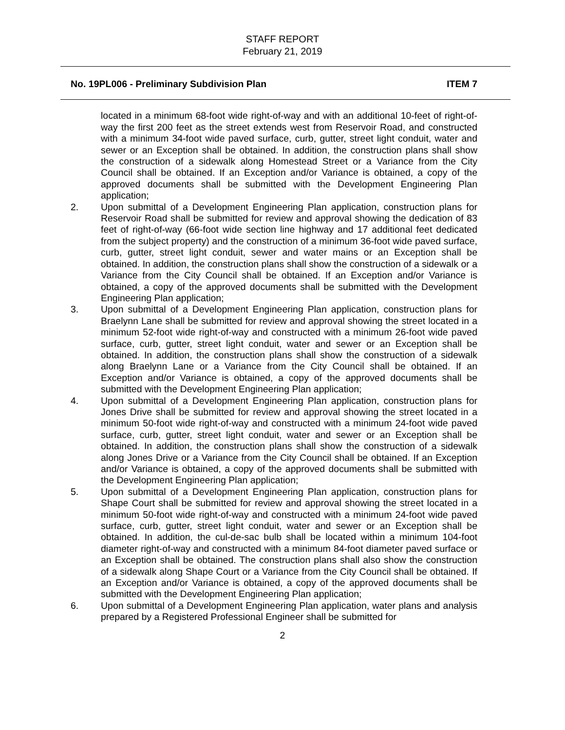STAFF REPORT
February 21, 2019
No. 19PL006 - Preliminary Subdivision Plan ITEM 7
located in a minimum 68-foot wide right-of-way and with an additional 10-feet of right-of-way the first 200 feet as the street extends west from Reservoir Road, and constructed with a minimum 34-foot wide paved surface, curb, gutter, street light conduit, water and sewer or an Exception shall be obtained. In addition, the construction plans shall show the construction of a sidewalk along Homestead Street or a Variance from the City Council shall be obtained. If an Exception and/or Variance is obtained, a copy of the approved documents shall be submitted with the Development Engineering Plan application;
2. Upon submittal of a Development Engineering Plan application, construction plans for Reservoir Road shall be submitted for review and approval showing the dedication of 83 feet of right-of-way (66-foot wide section line highway and 17 additional feet dedicated from the subject property) and the construction of a minimum 36-foot wide paved surface, curb, gutter, street light conduit, sewer and water mains or an Exception shall be obtained. In addition, the construction plans shall show the construction of a sidewalk or a Variance from the City Council shall be obtained. If an Exception and/or Variance is obtained, a copy of the approved documents shall be submitted with the Development Engineering Plan application;
3. Upon submittal of a Development Engineering Plan application, construction plans for Braelynn Lane shall be submitted for review and approval showing the street located in a minimum 52-foot wide right-of-way and constructed with a minimum 26-foot wide paved surface, curb, gutter, street light conduit, water and sewer or an Exception shall be obtained. In addition, the construction plans shall show the construction of a sidewalk along Braelynn Lane or a Variance from the City Council shall be obtained. If an Exception and/or Variance is obtained, a copy of the approved documents shall be submitted with the Development Engineering Plan application;
4. Upon submittal of a Development Engineering Plan application, construction plans for Jones Drive shall be submitted for review and approval showing the street located in a minimum 50-foot wide right-of-way and constructed with a minimum 24-foot wide paved surface, curb, gutter, street light conduit, water and sewer or an Exception shall be obtained. In addition, the construction plans shall show the construction of a sidewalk along Jones Drive or a Variance from the City Council shall be obtained. If an Exception and/or Variance is obtained, a copy of the approved documents shall be submitted with the Development Engineering Plan application;
5. Upon submittal of a Development Engineering Plan application, construction plans for Shape Court shall be submitted for review and approval showing the street located in a minimum 50-foot wide right-of-way and constructed with a minimum 24-foot wide paved surface, curb, gutter, street light conduit, water and sewer or an Exception shall be obtained. In addition, the cul-de-sac bulb shall be located within a minimum 104-foot diameter right-of-way and constructed with a minimum 84-foot diameter paved surface or an Exception shall be obtained. The construction plans shall also show the construction of a sidewalk along Shape Court or a Variance from the City Council shall be obtained. If an Exception and/or Variance is obtained, a copy of the approved documents shall be submitted with the Development Engineering Plan application;
6. Upon submittal of a Development Engineering Plan application, water plans and analysis prepared by a Registered Professional Engineer shall be submitted for
2